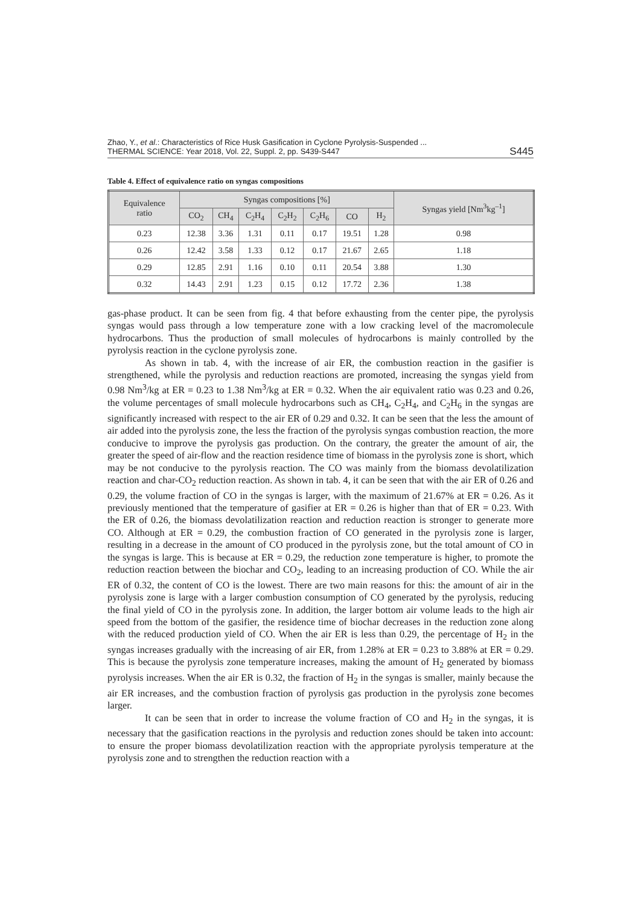Zhao, Y., et al.: Characteristics of Rice Husk Gasification in Cyclone Pyrolysis-Suspended ...
THERMAL SCIENCE: Year 2018, Vol. 22, Suppl. 2, pp. S439-S447
S445
Table 4. Effect of equivalence ratio on syngas compositions
| Equivalence ratio | Syngas compositions [%] | | | | | | | Syngas yield [Nm<sup>3</sup>kg<sup>–1</sup>] |
| --- | --- | --- | --- | --- | --- | --- | --- | --- |
| | CO<sub>2</sub> | CH<sub>4</sub> | C<sub>2</sub>H<sub>4</sub> | C<sub>2</sub>H<sub>2</sub> | C<sub>2</sub>H<sub>6</sub> | CO | H<sub>2</sub> | |
| 0.23 | 12.38 | 3.36 | 1.31 | 0.11 | 0.17 | 19.51 | 1.28 | 0.98 |
| 0.26 | 12.42 | 3.58 | 1.33 | 0.12 | 0.17 | 21.67 | 2.65 | 1.18 |
| 0.29 | 12.85 | 2.91 | 1.16 | 0.10 | 0.11 | 20.54 | 3.88 | 1.30 |
| 0.32 | 14.43 | 2.91 | 1.23 | 0.15 | 0.12 | 17.72 | 2.36 | 1.38 |
gas-phase product. It can be seen from fig. 4 that before exhausting from the center pipe, the pyrolysis syngas would pass through a low temperature zone with a low cracking level of the macromolecule hydrocarbons. Thus the production of small molecules of hydrocarbons is mainly controlled by the pyrolysis reaction in the cyclone pyrolysis zone.
As shown in tab. 4, with the increase of air ER, the combustion reaction in the gasifier is strengthened, while the pyrolysis and reduction reactions are promoted, increasing the syngas yield from 0.98 Nm<sup>3</sup>/kg at ER = 0.23 to 1.38 Nm<sup>3</sup>/kg at ER = 0.32. When the air equivalent ratio was 0.23 and 0.26, the volume percentages of small molecule hydrocarbons such as CH<sub>4</sub>, C<sub>2</sub>H<sub>4</sub>, and C<sub>2</sub>H<sub>6</sub> in the syngas are significantly increased with respect to the air ER of 0.29 and 0.32. It can be seen that the less the amount of air added into the pyrolysis zone, the less the fraction of the pyrolysis syngas combustion reaction, the more conducive to improve the pyrolysis gas production. On the contrary, the greater the amount of air, the greater the speed of air-flow and the reaction residence time of biomass in the pyrolysis zone is short, which may be not conducive to the pyrolysis reaction. The CO was mainly from the biomass devolatilization reaction and char-CO<sub>2</sub> reduction reaction. As shown in tab. 4, it can be seen that with the air ER of 0.26 and 0.29, the volume fraction of CO in the syngas is larger, with the maximum of 21.67% at ER = 0.26. As it previously mentioned that the temperature of gasifier at ER = 0.26 is higher than that of ER = 0.23. With the ER of 0.26, the biomass devolatilization reaction and reduction reaction is stronger to generate more CO. Although at ER = 0.29, the combustion fraction of CO generated in the pyrolysis zone is larger, resulting in a decrease in the amount of CO produced in the pyrolysis zone, but the total amount of CO in the syngas is large. This is because at ER = 0.29, the reduction zone temperature is higher, to promote the reduction reaction between the biochar and CO<sub>2</sub>, leading to an increasing production of CO. While the air ER of 0.32, the content of CO is the lowest. There are two main reasons for this: the amount of air in the pyrolysis zone is large with a larger combustion consumption of CO generated by the pyrolysis, reducing the final yield of CO in the pyrolysis zone. In addition, the larger bottom air volume leads to the high air speed from the bottom of the gasifier, the residence time of biochar decreases in the reduction zone along with the reduced production yield of CO. When the air ER is less than 0.29, the percentage of H<sub>2</sub> in the syngas increases gradually with the increasing of air ER, from 1.28% at ER = 0.23 to 3.88% at ER = 0.29. This is because the pyrolysis zone temperature increases, making the amount of H<sub>2</sub> generated by biomass pyrolysis increases. When the air ER is 0.32, the fraction of H<sub>2</sub> in the syngas is smaller, mainly because the air ER increases, and the combustion fraction of pyrolysis gas production in the pyrolysis zone becomes larger.
It can be seen that in order to increase the volume fraction of CO and H<sub>2</sub> in the syngas, it is necessary that the gasification reactions in the pyrolysis and reduction zones should be taken into account: to ensure the proper biomass devolatilization reaction with the appropriate pyrolysis temperature at the pyrolysis zone and to strengthen the reduction reaction with a